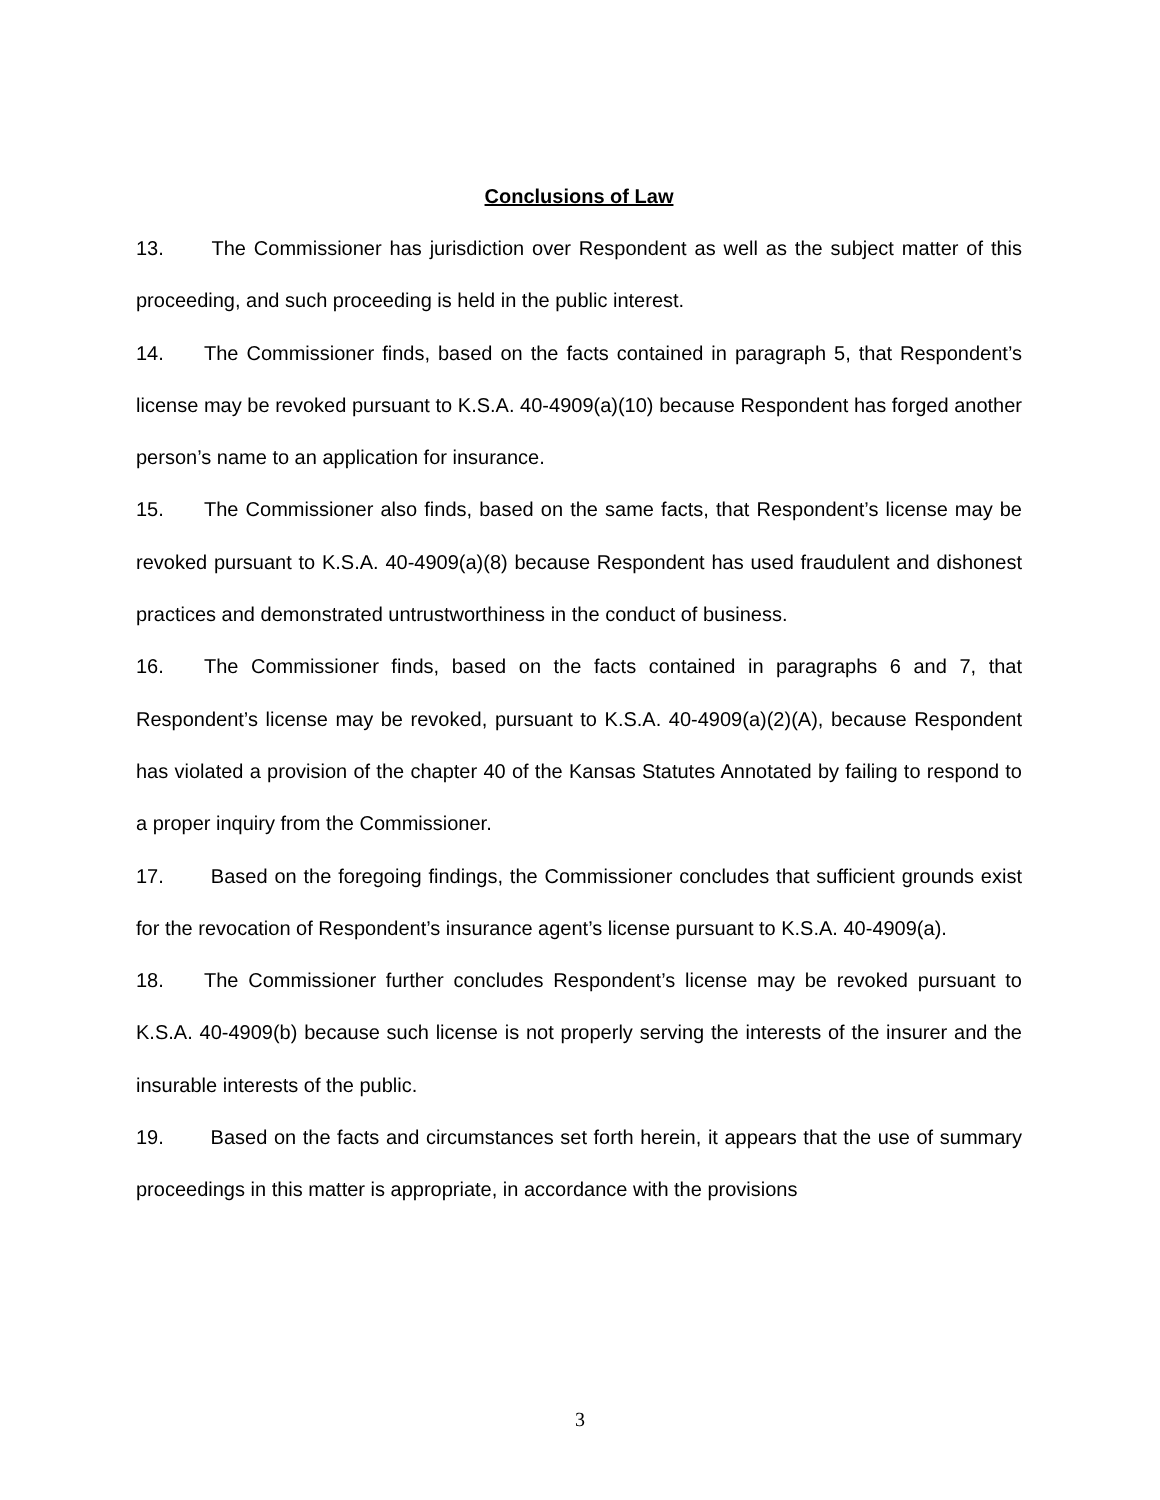Conclusions of Law
13. The Commissioner has jurisdiction over Respondent as well as the subject matter of this proceeding, and such proceeding is held in the public interest.
14. The Commissioner finds, based on the facts contained in paragraph 5, that Respondent’s license may be revoked pursuant to K.S.A. 40-4909(a)(10) because Respondent has forged another person’s name to an application for insurance.
15. The Commissioner also finds, based on the same facts, that Respondent’s license may be revoked pursuant to K.S.A. 40-4909(a)(8) because Respondent has used fraudulent and dishonest practices and demonstrated untrustworthiness in the conduct of business.
16. The Commissioner finds, based on the facts contained in paragraphs 6 and 7, that Respondent’s license may be revoked, pursuant to K.S.A. 40-4909(a)(2)(A), because Respondent has violated a provision of the chapter 40 of the Kansas Statutes Annotated by failing to respond to a proper inquiry from the Commissioner.
17. Based on the foregoing findings, the Commissioner concludes that sufficient grounds exist for the revocation of Respondent’s insurance agent’s license pursuant to K.S.A. 40-4909(a).
18. The Commissioner further concludes Respondent’s license may be revoked pursuant to K.S.A. 40-4909(b) because such license is not properly serving the interests of the insurer and the insurable interests of the public.
19. Based on the facts and circumstances set forth herein, it appears that the use of summary proceedings in this matter is appropriate, in accordance with the provisions
3